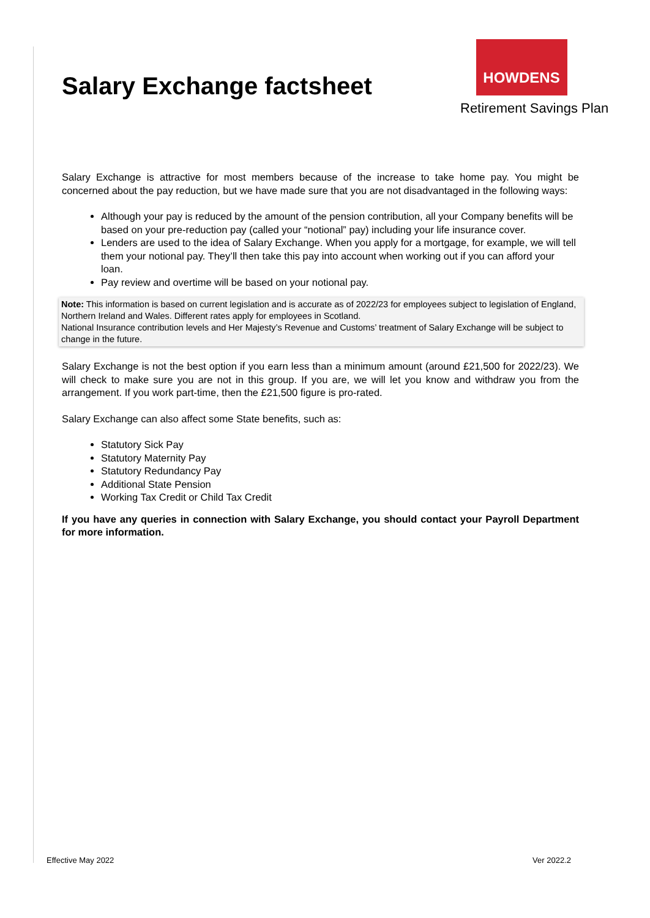Salary Exchange factsheet
HOWDENS
Retirement Savings Plan
Salary Exchange is attractive for most members because of the increase to take home pay. You might be concerned about the pay reduction, but we have made sure that you are not disadvantaged in the following ways:
Although your pay is reduced by the amount of the pension contribution, all your Company benefits will be based on your pre-reduction pay (called your “notional” pay) including your life insurance cover.
Lenders are used to the idea of Salary Exchange. When you apply for a mortgage, for example, we will tell them your notional pay. They’ll then take this pay into account when working out if you can afford your loan.
Pay review and overtime will be based on your notional pay.
Note: This information is based on current legislation and is accurate as of 2022/23 for employees subject to legislation of England, Northern Ireland and Wales. Different rates apply for employees in Scotland.
National Insurance contribution levels and Her Majesty’s Revenue and Customs’ treatment of Salary Exchange will be subject to change in the future.
Salary Exchange is not the best option if you earn less than a minimum amount (around £21,500 for 2022/23). We will check to make sure you are not in this group. If you are, we will let you know and withdraw you from the arrangement. If you work part-time, then the £21,500 figure is pro-rated.
Salary Exchange can also affect some State benefits, such as:
Statutory Sick Pay
Statutory Maternity Pay
Statutory Redundancy Pay
Additional State Pension
Working Tax Credit or Child Tax Credit
If you have any queries in connection with Salary Exchange, you should contact your Payroll Department for more information.
Effective May 2022 Ver 2022.2